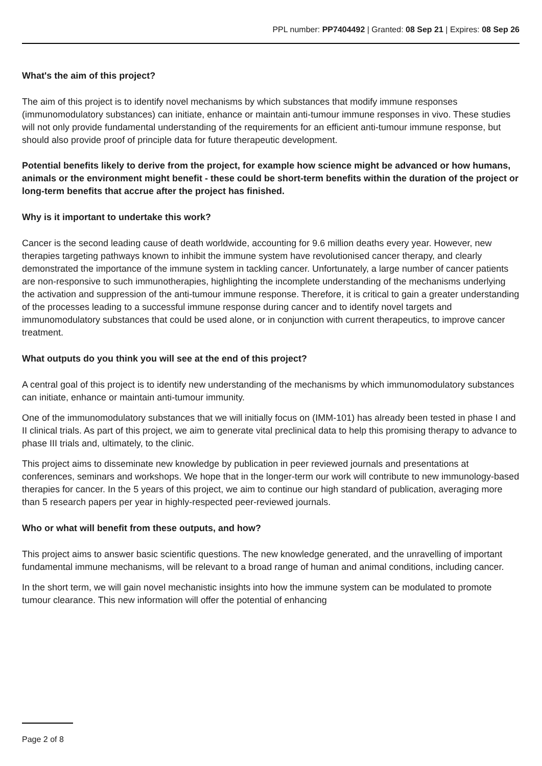PPL number: PP7404492 | Granted: 08 Sep 21 | Expires: 08 Sep 26
What's the aim of this project?
The aim of this project is to identify novel mechanisms by which substances that modify immune responses (immunomodulatory substances) can initiate, enhance or maintain anti-tumour immune responses in vivo. These studies will not only provide fundamental understanding of the requirements for an efficient anti-tumour immune response, but should also provide proof of principle data for future therapeutic development.
Potential benefits likely to derive from the project, for example how science might be advanced or how humans, animals or the environment might benefit - these could be short-term benefits within the duration of the project or long-term benefits that accrue after the project has finished.
Why is it important to undertake this work?
Cancer is the second leading cause of death worldwide, accounting for 9.6 million deaths every year. However, new therapies targeting pathways known to inhibit the immune system have revolutionised cancer therapy, and clearly demonstrated the importance of the immune system in tackling cancer. Unfortunately, a large number of cancer patients are non-responsive to such immunotherapies, highlighting the incomplete understanding of the mechanisms underlying the activation and suppression of the anti-tumour immune response. Therefore, it is critical to gain a greater understanding of the processes leading to a successful immune response during cancer and to identify novel targets and immunomodulatory substances that could be used alone, or in conjunction with current therapeutics, to improve cancer treatment.
What outputs do you think you will see at the end of this project?
A central goal of this project is to identify new understanding of the mechanisms by which immunomodulatory substances can initiate, enhance or maintain anti-tumour immunity.
One of the immunomodulatory substances that we will initially focus on (IMM-101) has already been tested in phase I and II clinical trials. As part of this project, we aim to generate vital preclinical data to help this promising therapy to advance to phase III trials and, ultimately, to the clinic.
This project aims to disseminate new knowledge by publication in peer reviewed journals and presentations at conferences, seminars and workshops. We hope that in the longer-term our work will contribute to new immunology-based therapies for cancer. In the 5 years of this project, we aim to continue our high standard of publication, averaging more than 5 research papers per year in highly-respected peer-reviewed journals.
Who or what will benefit from these outputs, and how?
This project aims to answer basic scientific questions. The new knowledge generated, and the unravelling of important fundamental immune mechanisms, will be relevant to a broad range of human and animal conditions, including cancer.
In the short term, we will gain novel mechanistic insights into how the immune system can be modulated to promote tumour clearance. This new information will offer the potential of enhancing
Page 2 of 8